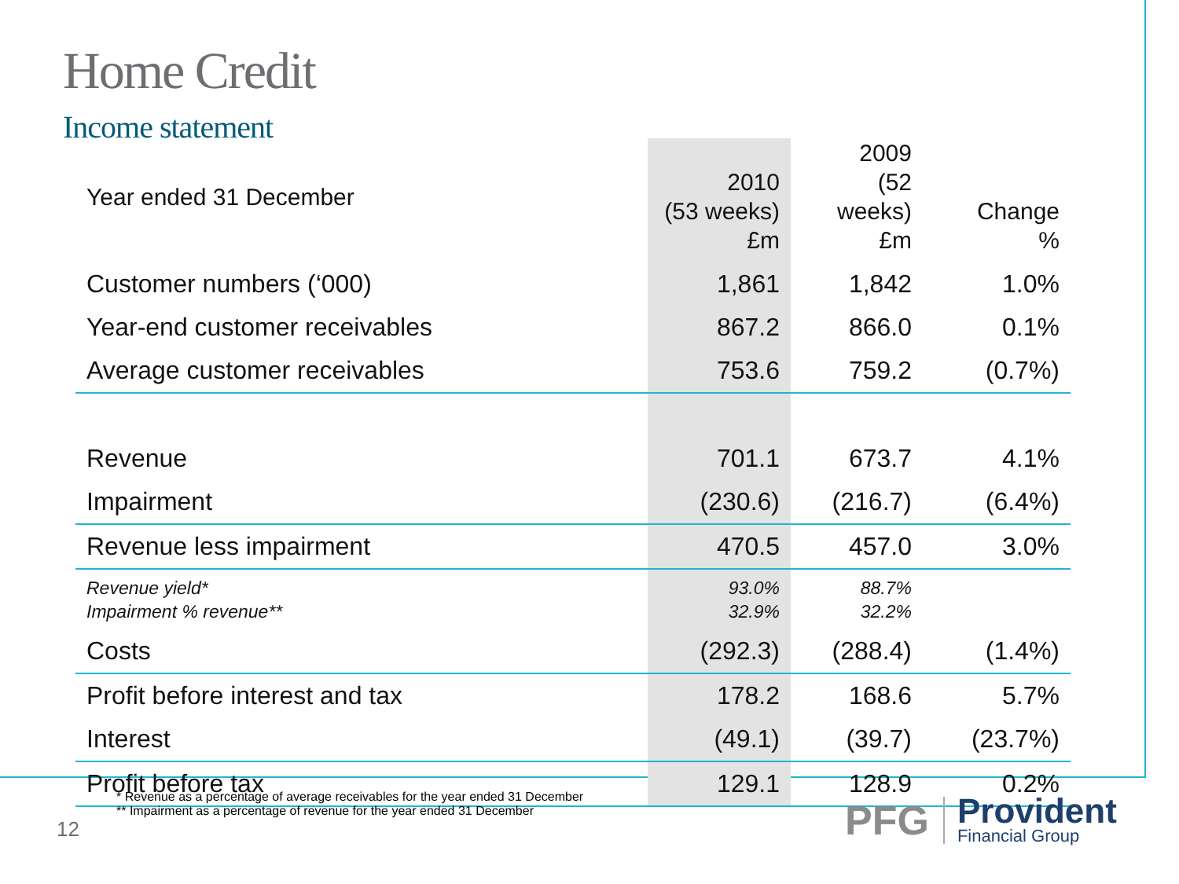Home Credit
Income statement
| Year ended 31 December | 2010 (53 weeks) £m | 2009 (52 weeks) £m | Change % |
| --- | --- | --- | --- |
| Customer numbers (‘000) | 1,861 | 1,842 | 1.0% |
| Year-end customer receivables | 867.2 | 866.0 | 0.1% |
| Average customer receivables | 753.6 | 759.2 | (0.7%) |
| Revenue | 701.1 | 673.7 | 4.1% |
| Impairment | (230.6) | (216.7) | (6.4%) |
| Revenue less impairment | 470.5 | 457.0 | 3.0% |
| Revenue yield* Impairment % revenue** | 93.0% 32.9% | 88.7% 32.2% | |
| Costs | (292.3) | (288.4) | (1.4%) |
| Profit before interest and tax | 178.2 | 168.6 | 5.7% |
| Interest | (49.1) | (39.7) | (23.7%) |
| Profit before tax | 129.1 | 128.9 | 0.2% |
* Revenue as a percentage of average receivables for the year ended 31 December
** Impairment as a percentage of revenue for the year ended 31 December
12
PFG
Provident
Financial Group